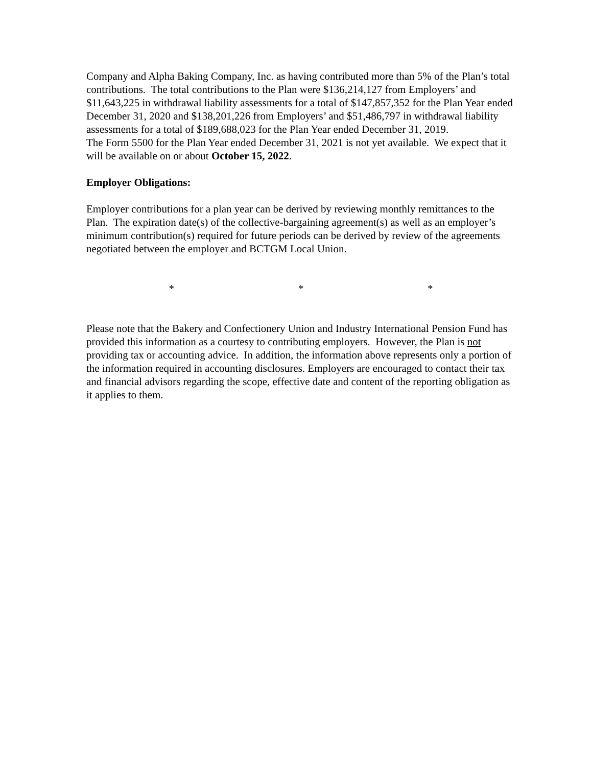Company and Alpha Baking Company, Inc. as having contributed more than 5% of the Plan’s total contributions. The total contributions to the Plan were $136,214,127 from Employers’ and $11,643,225 in withdrawal liability assessments for a total of $147,857,352 for the Plan Year ended December 31, 2020 and $138,201,226 from Employers’ and $51,486,797 in withdrawal liability assessments for a total of $189,688,023 for the Plan Year ended December 31, 2019.
The Form 5500 for the Plan Year ended December 31, 2021 is not yet available. We expect that it will be available on or about October 15, 2022.
Employer Obligations:
Employer contributions for a plan year can be derived by reviewing monthly remittances to the Plan. The expiration date(s) of the collective-bargaining agreement(s) as well as an employer’s minimum contribution(s) required for future periods can be derived by review of the agreements negotiated between the employer and BCTGM Local Union.
* * *
Please note that the Bakery and Confectionery Union and Industry International Pension Fund has provided this information as a courtesy to contributing employers. However, the Plan is not providing tax or accounting advice. In addition, the information above represents only a portion of the information required in accounting disclosures. Employers are encouraged to contact their tax and financial advisors regarding the scope, effective date and content of the reporting obligation as it applies to them.